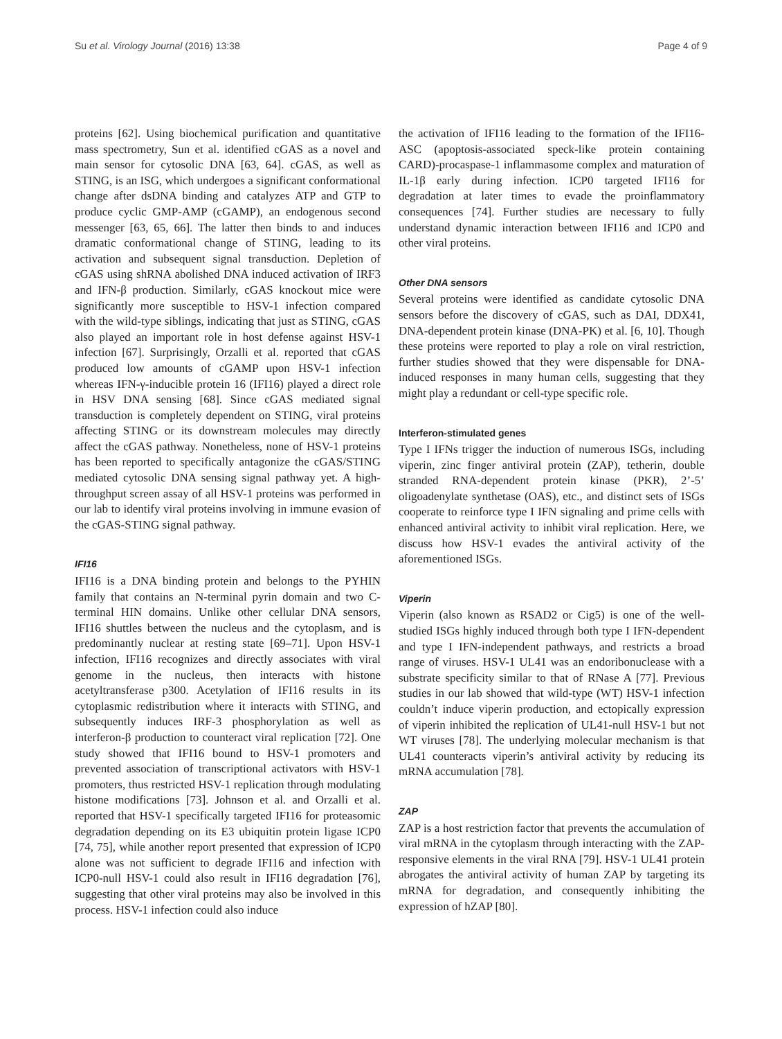Su et al. Virology Journal (2016) 13:38 Page 4 of 9
proteins [62]. Using biochemical purification and quantitative mass spectrometry, Sun et al. identified cGAS as a novel and main sensor for cytosolic DNA [63, 64]. cGAS, as well as STING, is an ISG, which undergoes a significant conformational change after dsDNA binding and catalyzes ATP and GTP to produce cyclic GMP-AMP (cGAMP), an endogenous second messenger [63, 65, 66]. The latter then binds to and induces dramatic conformational change of STING, leading to its activation and subsequent signal transduction. Depletion of cGAS using shRNA abolished DNA induced activation of IRF3 and IFN-β production. Similarly, cGAS knockout mice were significantly more susceptible to HSV-1 infection compared with the wild-type siblings, indicating that just as STING, cGAS also played an important role in host defense against HSV-1 infection [67]. Surprisingly, Orzalli et al. reported that cGAS produced low amounts of cGAMP upon HSV-1 infection whereas IFN-γ-inducible protein 16 (IFI16) played a direct role in HSV DNA sensing [68]. Since cGAS mediated signal transduction is completely dependent on STING, viral proteins affecting STING or its downstream molecules may directly affect the cGAS pathway. Nonetheless, none of HSV-1 proteins has been reported to specifically antagonize the cGAS/STING mediated cytosolic DNA sensing signal pathway yet. A high-throughput screen assay of all HSV-1 proteins was performed in our lab to identify viral proteins involving in immune evasion of the cGAS-STING signal pathway.
IFI16
IFI16 is a DNA binding protein and belongs to the PYHIN family that contains an N-terminal pyrin domain and two C-terminal HIN domains. Unlike other cellular DNA sensors, IFI16 shuttles between the nucleus and the cytoplasm, and is predominantly nuclear at resting state [69–71]. Upon HSV-1 infection, IFI16 recognizes and directly associates with viral genome in the nucleus, then interacts with histone acetyltransferase p300. Acetylation of IFI16 results in its cytoplasmic redistribution where it interacts with STING, and subsequently induces IRF-3 phosphorylation as well as interferon-β production to counteract viral replication [72]. One study showed that IFI16 bound to HSV-1 promoters and prevented association of transcriptional activators with HSV-1 promoters, thus restricted HSV-1 replication through modulating histone modifications [73]. Johnson et al. and Orzalli et al. reported that HSV-1 specifically targeted IFI16 for proteasomic degradation depending on its E3 ubiquitin protein ligase ICP0 [74, 75], while another report presented that expression of ICP0 alone was not sufficient to degrade IFI16 and infection with ICP0-null HSV-1 could also result in IFI16 degradation [76], suggesting that other viral proteins may also be involved in this process. HSV-1 infection could also induce
the activation of IFI16 leading to the formation of the IFI16-ASC (apoptosis-associated speck-like protein containing CARD)-procaspase-1 inflammasome complex and maturation of IL-1β early during infection. ICP0 targeted IFI16 for degradation at later times to evade the proinflammatory consequences [74]. Further studies are necessary to fully understand dynamic interaction between IFI16 and ICP0 and other viral proteins.
Other DNA sensors
Several proteins were identified as candidate cytosolic DNA sensors before the discovery of cGAS, such as DAI, DDX41, DNA-dependent protein kinase (DNA-PK) et al. [6, 10]. Though these proteins were reported to play a role on viral restriction, further studies showed that they were dispensable for DNA-induced responses in many human cells, suggesting that they might play a redundant or cell-type specific role.
Interferon-stimulated genes
Type I IFNs trigger the induction of numerous ISGs, including viperin, zinc finger antiviral protein (ZAP), tetherin, double stranded RNA-dependent protein kinase (PKR), 2’-5’ oligoadenylate synthetase (OAS), etc., and distinct sets of ISGs cooperate to reinforce type I IFN signaling and prime cells with enhanced antiviral activity to inhibit viral replication. Here, we discuss how HSV-1 evades the antiviral activity of the aforementioned ISGs.
Viperin
Viperin (also known as RSAD2 or Cig5) is one of the well-studied ISGs highly induced through both type I IFN-dependent and type I IFN-independent pathways, and restricts a broad range of viruses. HSV-1 UL41 was an endoribonuclease with a substrate specificity similar to that of RNase A [77]. Previous studies in our lab showed that wild-type (WT) HSV-1 infection couldn’t induce viperin production, and ectopically expression of viperin inhibited the replication of UL41-null HSV-1 but not WT viruses [78]. The underlying molecular mechanism is that UL41 counteracts viperin’s antiviral activity by reducing its mRNA accumulation [78].
ZAP
ZAP is a host restriction factor that prevents the accumulation of viral mRNA in the cytoplasm through interacting with the ZAP-responsive elements in the viral RNA [79]. HSV-1 UL41 protein abrogates the antiviral activity of human ZAP by targeting its mRNA for degradation, and consequently inhibiting the expression of hZAP [80].